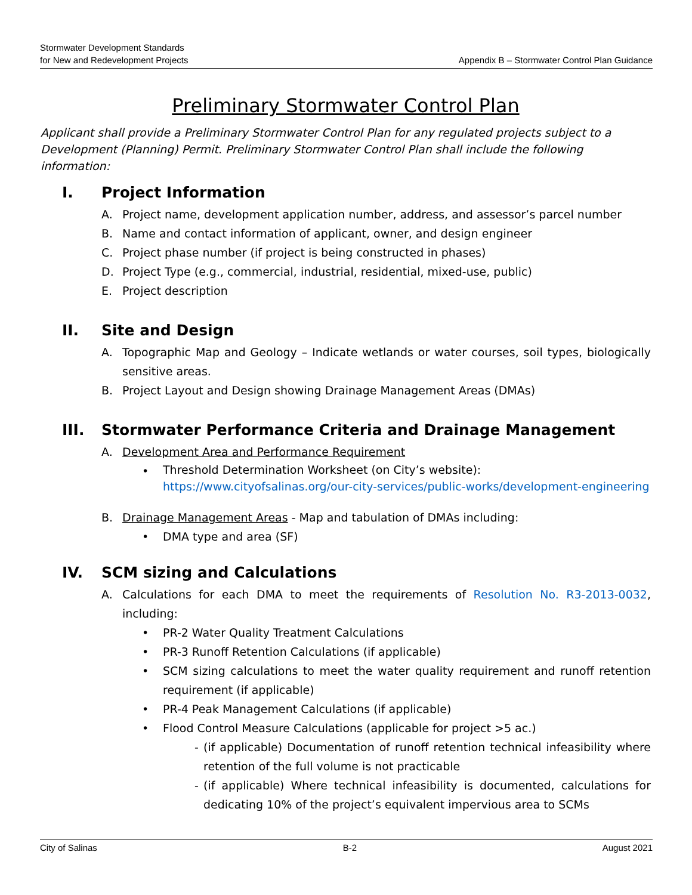Stormwater Development Standards
for New and Redevelopment Projects
Appendix B – Stormwater Control Plan Guidance
Preliminary Stormwater Control Plan
Applicant shall provide a Preliminary Stormwater Control Plan for any regulated projects subject to a Development (Planning) Permit. Preliminary Stormwater Control Plan shall include the following information:
I. Project Information
A. Project name, development application number, address, and assessor’s parcel number
B. Name and contact information of applicant, owner, and design engineer
C. Project phase number (if project is being constructed in phases)
D. Project Type (e.g., commercial, industrial, residential, mixed-use, public)
E. Project description
II. Site and Design
A. Topographic Map and Geology – Indicate wetlands or water courses, soil types, biologically sensitive areas.
B. Project Layout and Design showing Drainage Management Areas (DMAs)
III. Stormwater Performance Criteria and Drainage Management
A. Development Area and Performance Requirement
•
Threshold Determination Worksheet (on City’s website):
https://www.cityofsalinas.org/our-city-services/public-works/development-engineering
B. Drainage Management Areas - Map and tabulation of DMAs including:
• DMA type and area (SF)
IV. SCM sizing and Calculations
A. Calculations for each DMA to meet the requirements of Resolution No. R3-2013-0032, including:
• PR-2 Water Quality Treatment Calculations
• PR-3 Runoff Retention Calculations (if applicable)
• SCM sizing calculations to meet the water quality requirement and runoff retention requirement (if applicable)
• PR-4 Peak Management Calculations (if applicable)
• Flood Control Measure Calculations (applicable for project >5 ac.)
- (if applicable) Documentation of runoff retention technical infeasibility where retention of the full volume is not practicable
- (if applicable) Where technical infeasibility is documented, calculations for dedicating 10% of the project’s equivalent impervious area to SCMs
City of Salinas B-2 August 2021